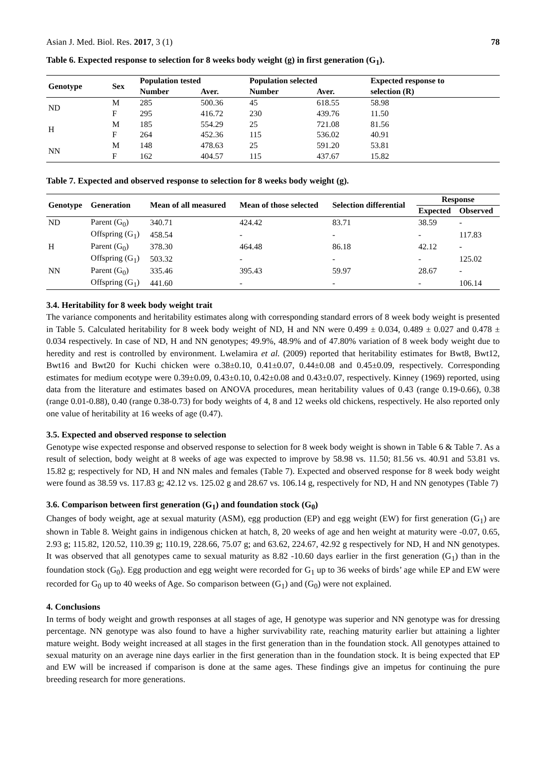Asian J. Med. Biol. Res. 2017, 3 (1) 78
Table 6. Expected response to selection for 8 weeks body weight (g) in first generation (G<sub>1</sub>).
| Genotype | Sex | Population tested | | Population selected | | Expected response to |
| --- | --- | --- | --- | --- | --- | --- |
| | | Number | Aver. | Number | Aver. | selection (R) |
| ND | M | 285 | 500.36 | 45 | 618.55 | 58.98 |
| | F | 295 | 416.72 | 230 | 439.76 | 11.50 |
| H | M | 185 | 554.29 | 25 | 721.08 | 81.56 |
| | F | 264 | 452.36 | 115 | 536.02 | 40.91 |
| NN | M | 148 | 478.63 | 25 | 591.20 | 53.81 |
| | F | 162 | 404.57 | 115 | 437.67 | 15.82 |
Table 7. Expected and observed response to selection for 8 weeks body weight (g).
| Genotype | Generation | Mean of all measured | Mean of those selected | Selection differential | Response | |
| --- | --- | --- | --- | --- | --- | --- |
| | | | | | Expected | Observed |
| ND | Parent (G<sub>0</sub>) | 340.71 | 424.42 | 83.71 | 38.59 | - |
| | Offspring (G<sub>1</sub>) | 458.54 | - | - | - | 117.83 |
| H | Parent (G<sub>0</sub>) | 378.30 | 464.48 | 86.18 | 42.12 | - |
| | Offspring (G<sub>1</sub>) | 503.32 | - | - | - | 125.02 |
| NN | Parent (G<sub>0</sub>) | 335.46 | 395.43 | 59.97 | 28.67 | - |
| | Offspring (G<sub>1</sub>) | 441.60 | - | - | - | 106.14 |
3.4. Heritability for 8 week body weight trait
The variance components and heritability estimates along with corresponding standard errors of 8 week body weight is presented in Table 5. Calculated heritability for 8 week body weight of ND, H and NN were 0.499 ± 0.034, 0.489 ± 0.027 and 0.478 ± 0.034 respectively. In case of ND, H and NN genotypes; 49.9%, 48.9% and of 47.80% variation of 8 week body weight due to heredity and rest is controlled by environment. Lwelamira et al. (2009) reported that heritability estimates for Bwt8, Bwt12, Bwt16 and Bwt20 for Kuchi chicken were o.38±0.10, 0.41±0.07, 0.44±0.08 and 0.45±0.09, respectively. Corresponding estimates for medium ecotype were 0.39±0.09, 0.43±0.10, 0.42±0.08 and 0.43±0.07, respectively. Kinney (1969) reported, using data from the literature and estimates based on ANOVA procedures, mean heritability values of 0.43 (range 0.19-0.66), 0.38 (range 0.01-0.88), 0.40 (range 0.38-0.73) for body weights of 4, 8 and 12 weeks old chickens, respectively. He also reported only one value of heritability at 16 weeks of age (0.47).
3.5. Expected and observed response to selection
Genotype wise expected response and observed response to selection for 8 week body weight is shown in Table 6 & Table 7. As a result of selection, body weight at 8 weeks of age was expected to improve by 58.98 vs. 11.50; 81.56 vs. 40.91 and 53.81 vs. 15.82 g; respectively for ND, H and NN males and females (Table 7). Expected and observed response for 8 week body weight were found as 38.59 vs. 117.83 g; 42.12 vs. 125.02 g and 28.67 vs. 106.14 g, respectively for ND, H and NN genotypes (Table 7)
3.6. Comparison between first generation (G<sub>1</sub>) and foundation stock (G<sub>0</sub>)
Changes of body weight, age at sexual maturity (ASM), egg production (EP) and egg weight (EW) for first generation (G<sub>1</sub>) are shown in Table 8. Weight gains in indigenous chicken at hatch, 8, 20 weeks of age and hen weight at maturity were -0.07, 0.65, 2.93 g; 115.82, 120.52, 110.39 g; 110.19, 228.66, 75.07 g; and 63.62, 224.67, 42.92 g respectively for ND, H and NN genotypes. It was observed that all genotypes came to sexual maturity as 8.82 -10.60 days earlier in the first generation (G<sub>1</sub>) than in the foundation stock (G<sub>0</sub>). Egg production and egg weight were recorded for G<sub>1</sub> up to 36 weeks of birds’ age while EP and EW were recorded for G<sub>0</sub> up to 40 weeks of Age. So comparison between (G<sub>1</sub>) and (G<sub>0</sub>) were not explained.
4. Conclusions
In terms of body weight and growth responses at all stages of age, H genotype was superior and NN genotype was for dressing percentage. NN genotype was also found to have a higher survivability rate, reaching maturity earlier but attaining a lighter mature weight. Body weight increased at all stages in the first generation than in the foundation stock. All genotypes attained to sexual maturity on an average nine days earlier in the first generation than in the foundation stock. It is being expected that EP and EW will be increased if comparison is done at the same ages. These findings give an impetus for continuing the pure breeding research for more generations.